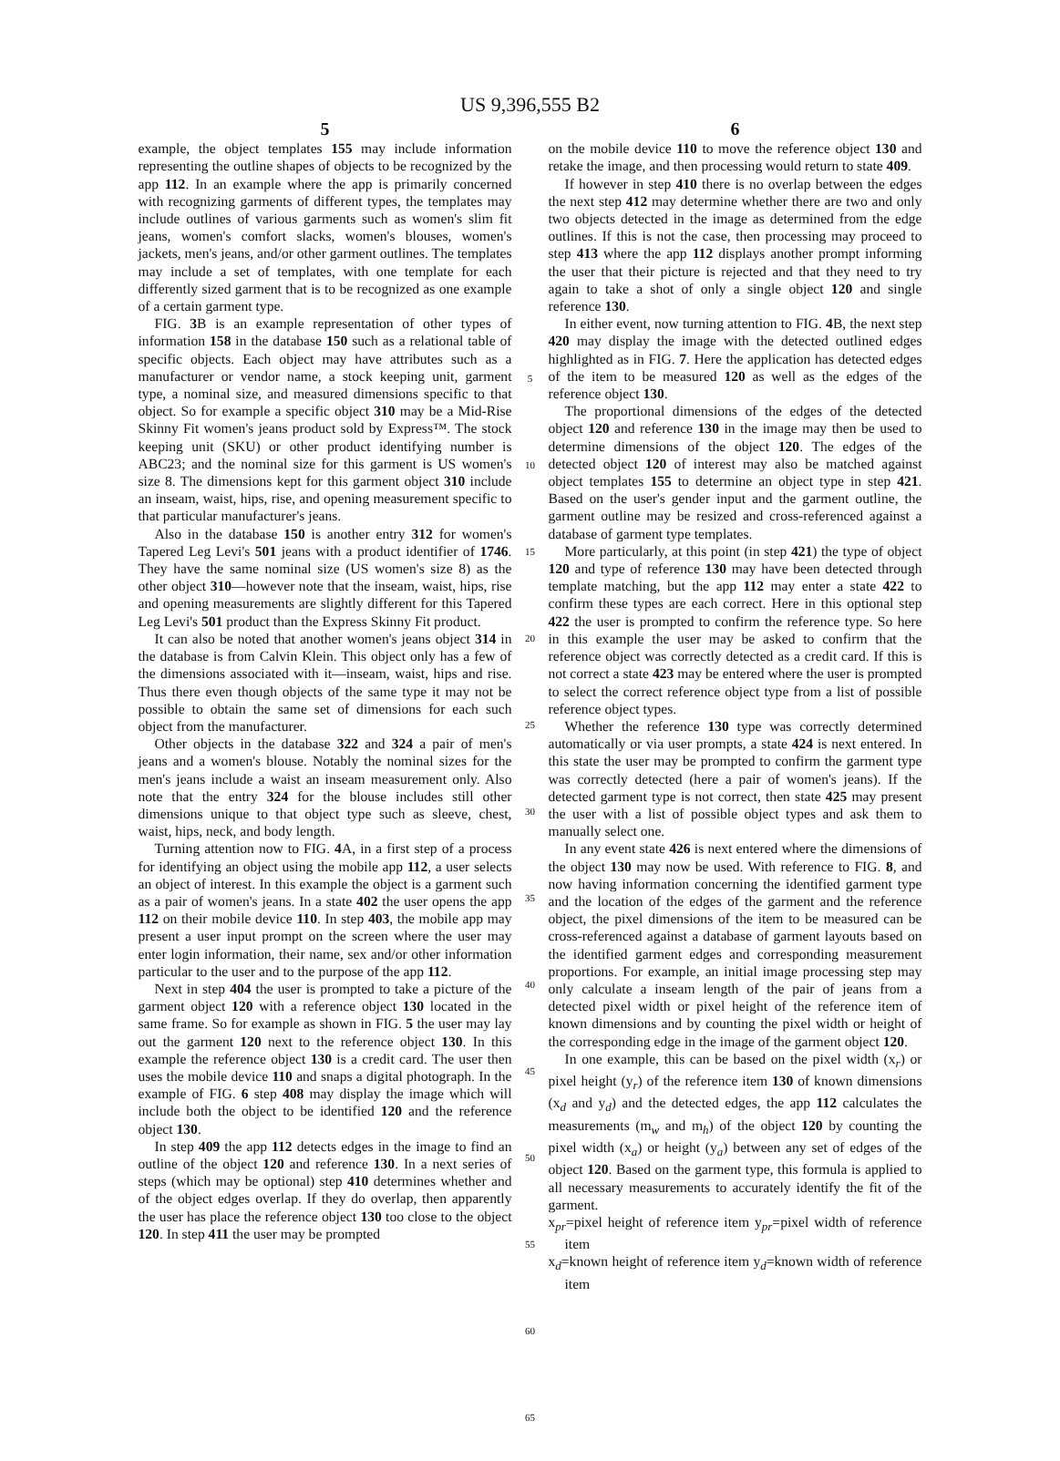US 9,396,555 B2
5
example, the object templates 155 may include information representing the outline shapes of objects to be recognized by the app 112. In an example where the app is primarily concerned with recognizing garments of different types, the templates may include outlines of various garments such as women's slim fit jeans, women's comfort slacks, women's blouses, women's jackets, men's jeans, and/or other garment outlines. The templates may include a set of templates, with one template for each differently sized garment that is to be recognized as one example of a certain garment type.
FIG. 3 B is an example representation of other types of information 158 in the database 150 such as a relational table of specific objects. Each object may have attributes such as a manufacturer or vendor name, a stock keeping unit, garment type, a nominal size, and measured dimensions specific to that object. So for example a specific object 310 may be a Mid-Rise Skinny Fit women's jeans product sold by Express™. The stock keeping unit (SKU) or other product identifying number is ABC23; and the nominal size for this garment is US women's size 8. The dimensions kept for this garment object 310 include an inseam, waist, hips, rise, and opening measurement specific to that particular manufacturer's jeans.
Also in the database 150 is another entry 312 for women's Tapered Leg Levi's 501 jeans with a product identifier of 1746. They have the same nominal size (US women's size 8) as the other object 310—however note that the inseam, waist, hips, rise and opening measurements are slightly different for this Tapered Leg Levi's 501 product than the Express Skinny Fit product.
It can also be noted that another women's jeans object 314 in the database is from Calvin Klein. This object only has a few of the dimensions associated with it—inseam, waist, hips and rise. Thus there even though objects of the same type it may not be possible to obtain the same set of dimensions for each such object from the manufacturer.
Other objects in the database 322 and 324 a pair of men's jeans and a women's blouse. Notably the nominal sizes for the men's jeans include a waist an inseam measurement only. Also note that the entry 324 for the blouse includes still other dimensions unique to that object type such as sleeve, chest, waist, hips, neck, and body length.
Turning attention now to FIG. 4 A, in a first step of a process for identifying an object using the mobile app 112, a user selects an object of interest. In this example the object is a garment such as a pair of women's jeans. In a state 402 the user opens the app 112 on their mobile device 110. In step 403, the mobile app may present a user input prompt on the screen where the user may enter login information, their name, sex and/or other information particular to the user and to the purpose of the app 112.
Next in step 404 the user is prompted to take a picture of the garment object 120 with a reference object 130 located in the same frame. So for example as shown in FIG. 5 the user may lay out the garment 120 next to the reference object 130. In this example the reference object 130 is a credit card. The user then uses the mobile device 110 and snaps a digital photograph. In the example of FIG. 6 step 408 may display the image which will include both the object to be identified 120 and the reference object 130.
In step 409 the app 112 detects edges in the image to find an outline of the object 120 and reference 130. In a next series of steps (which may be optional) step 410 determines whether and of the object edges overlap. If they do overlap, then apparently the user has place the reference object 130 too close to the object 120. In step 411 the user may be prompted
5
10
15
20
25
30
35
40
45
50
55
60
65
6
on the mobile device 110 to move the reference object 130 and retake the image, and then processing would return to state 409.
If however in step 410 there is no overlap between the edges the next step 412 may determine whether there are two and only two objects detected in the image as determined from the edge outlines. If this is not the case, then processing may proceed to step 413 where the app 112 displays another prompt informing the user that their picture is rejected and that they need to try again to take a shot of only a single object 120 and single reference 130.
In either event, now turning attention to FIG. 4 B, the next step 420 may display the image with the detected outlined edges highlighted as in FIG. 7. Here the application has detected edges of the item to be measured 120 as well as the edges of the reference object 130.
The proportional dimensions of the edges of the detected object 120 and reference 130 in the image may then be used to determine dimensions of the object 120. The edges of the detected object 120 of interest may also be matched against object templates 155 to determine an object type in step 421. Based on the user's gender input and the garment outline, the garment outline may be resized and cross-referenced against a database of garment type templates.
More particularly, at this point (in step 421) the type of object 120 and type of reference 130 may have been detected through template matching, but the app 112 may enter a state 422 to confirm these types are each correct. Here in this optional step 422 the user is prompted to confirm the reference type. So here in this example the user may be asked to confirm that the reference object was correctly detected as a credit card. If this is not correct a state 423 may be entered where the user is prompted to select the correct reference object type from a list of possible reference object types.
Whether the reference 130 type was correctly determined automatically or via user prompts, a state 424 is next entered. In this state the user may be prompted to confirm the garment type was correctly detected (here a pair of women's jeans). If the detected garment type is not correct, then state 425 may present the user with a list of possible object types and ask them to manually select one.
In any event state 426 is next entered where the dimensions of the object 130 may now be used. With reference to FIG. 8, and now having information concerning the identified garment type and the location of the edges of the garment and the reference object, the pixel dimensions of the item to be measured can be cross-referenced against a database of garment layouts based on the identified garment edges and corresponding measurement proportions. For example, an initial image processing step may only calculate a inseam length of the pair of jeans from a detected pixel width or pixel height of the reference item of known dimensions and by counting the pixel width or height of the corresponding edge in the image of the garment object 120.
In one example, this can be based on the pixel width (x<sub>r</sub>) or pixel height (y<sub>r</sub>) of the reference item 130 of known dimensions (x<sub>d</sub> and y<sub>d</sub>) and the detected edges, the app 112 calculates the measurements (m<sub>w</sub> and m<sub>h</sub>) of the object 120 by counting the pixel width (x<sub>a</sub>) or height (y<sub>a</sub>) between any set of edges of the object 120. Based on the garment type, this formula is applied to all necessary measurements to accurately identify the fit of the garment.
x<sub>pr</sub>=pixel height of reference item y<sub>pr</sub>=pixel width of reference item
x<sub>d</sub>=known height of reference item y<sub>d</sub>=known width of reference item